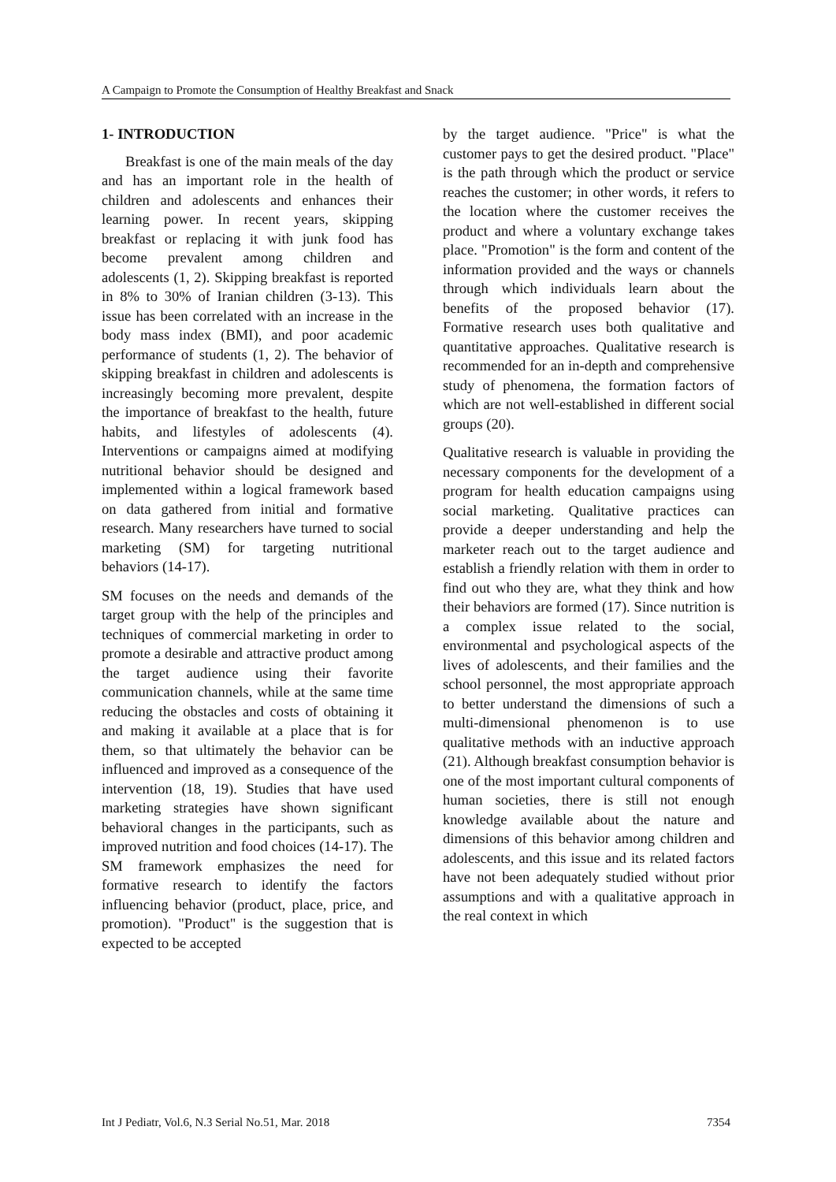A Campaign to Promote the Consumption of Healthy Breakfast and Snack
1- INTRODUCTION
Breakfast is one of the main meals of the day and has an important role in the health of children and adolescents and enhances their learning power. In recent years, skipping breakfast or replacing it with junk food has become prevalent among children and adolescents (1, 2). Skipping breakfast is reported in 8% to 30% of Iranian children (3-13). This issue has been correlated with an increase in the body mass index (BMI), and poor academic performance of students (1, 2). The behavior of skipping breakfast in children and adolescents is increasingly becoming more prevalent, despite the importance of breakfast to the health, future habits, and lifestyles of adolescents (4). Interventions or campaigns aimed at modifying nutritional behavior should be designed and implemented within a logical framework based on data gathered from initial and formative research. Many researchers have turned to social marketing (SM) for targeting nutritional behaviors (14-17).
SM focuses on the needs and demands of the target group with the help of the principles and techniques of commercial marketing in order to promote a desirable and attractive product among the target audience using their favorite communication channels, while at the same time reducing the obstacles and costs of obtaining it and making it available at a place that is for them, so that ultimately the behavior can be influenced and improved as a consequence of the intervention (18, 19). Studies that have used marketing strategies have shown significant behavioral changes in the participants, such as improved nutrition and food choices (14-17). The SM framework emphasizes the need for formative research to identify the factors influencing behavior (product, place, price, and promotion). "Product" is the suggestion that is expected to be accepted
by the target audience. "Price" is what the customer pays to get the desired product. "Place" is the path through which the product or service reaches the customer; in other words, it refers to the location where the customer receives the product and where a voluntary exchange takes place. "Promotion" is the form and content of the information provided and the ways or channels through which individuals learn about the benefits of the proposed behavior (17). Formative research uses both qualitative and quantitative approaches. Qualitative research is recommended for an in-depth and comprehensive study of phenomena, the formation factors of which are not well-established in different social groups (20).
Qualitative research is valuable in providing the necessary components for the development of a program for health education campaigns using social marketing. Qualitative practices can provide a deeper understanding and help the marketer reach out to the target audience and establish a friendly relation with them in order to find out who they are, what they think and how their behaviors are formed (17). Since nutrition is a complex issue related to the social, environmental and psychological aspects of the lives of adolescents, and their families and the school personnel, the most appropriate approach to better understand the dimensions of such a multi-dimensional phenomenon is to use qualitative methods with an inductive approach (21). Although breakfast consumption behavior is one of the most important cultural components of human societies, there is still not enough knowledge available about the nature and dimensions of this behavior among children and adolescents, and this issue and its related factors have not been adequately studied without prior assumptions and with a qualitative approach in the real context in which
Int J Pediatr, Vol.6, N.3 Serial No.51, Mar. 2018 7354